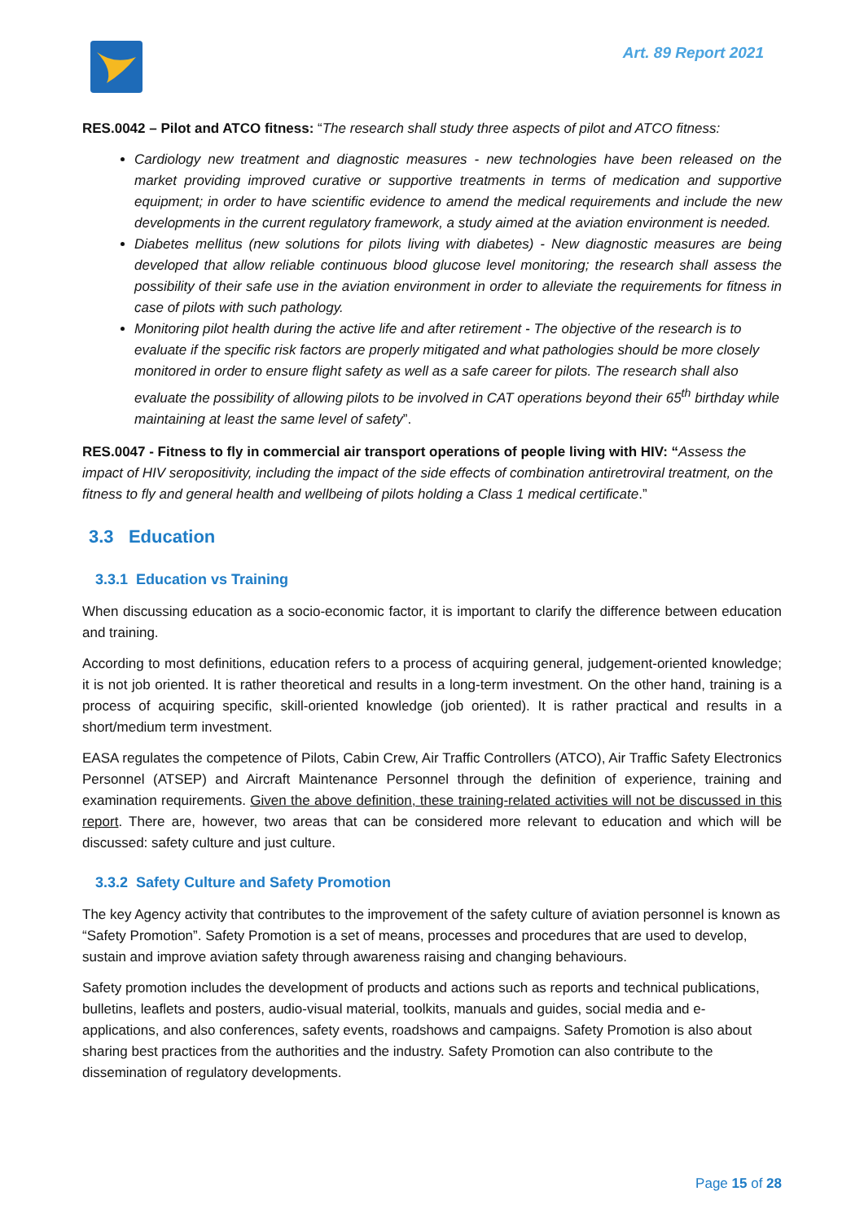Art. 89 Report 2021
RES.0042 – Pilot and ATCO fitness: “The research shall study three aspects of pilot and ATCO fitness:
Cardiology new treatment and diagnostic measures - new technologies have been released on the market providing improved curative or supportive treatments in terms of medication and supportive equipment; in order to have scientific evidence to amend the medical requirements and include the new developments in the current regulatory framework, a study aimed at the aviation environment is needed.
Diabetes mellitus (new solutions for pilots living with diabetes) - New diagnostic measures are being developed that allow reliable continuous blood glucose level monitoring; the research shall assess the possibility of their safe use in the aviation environment in order to alleviate the requirements for fitness in case of pilots with such pathology.
Monitoring pilot health during the active life and after retirement - The objective of the research is to evaluate if the specific risk factors are properly mitigated and what pathologies should be more closely monitored in order to ensure flight safety as well as a safe career for pilots. The research shall also evaluate the possibility of allowing pilots to be involved in CAT operations beyond their 65<sup>th</sup> birthday while maintaining at least the same level of safety”.
RES.0047 - Fitness to fly in commercial air transport operations of people living with HIV: “Assess the impact of HIV seropositivity, including the impact of the side effects of combination antiretroviral treatment, on the fitness to fly and general health and wellbeing of pilots holding a Class 1 medical certificate.”
3.3 Education
3.3.1 Education vs Training
When discussing education as a socio-economic factor, it is important to clarify the difference between education and training.
According to most definitions, education refers to a process of acquiring general, judgement-oriented knowledge; it is not job oriented. It is rather theoretical and results in a long-term investment. On the other hand, training is a process of acquiring specific, skill-oriented knowledge (job oriented). It is rather practical and results in a short/medium term investment.
EASA regulates the competence of Pilots, Cabin Crew, Air Traffic Controllers (ATCO), Air Traffic Safety Electronics Personnel (ATSEP) and Aircraft Maintenance Personnel through the definition of experience, training and examination requirements. Given the above definition, these training-related activities will not be discussed in this report. There are, however, two areas that can be considered more relevant to education and which will be discussed: safety culture and just culture.
3.3.2 Safety Culture and Safety Promotion
The key Agency activity that contributes to the improvement of the safety culture of aviation personnel is known as “Safety Promotion”. Safety Promotion is a set of means, processes and procedures that are used to develop, sustain and improve aviation safety through awareness raising and changing behaviours.
Safety promotion includes the development of products and actions such as reports and technical publications, bulletins, leaflets and posters, audio-visual material, toolkits, manuals and guides, social media and e-applications, and also conferences, safety events, roadshows and campaigns. Safety Promotion is also about sharing best practices from the authorities and the industry. Safety Promotion can also contribute to the dissemination of regulatory developments.
Page 15 of 28